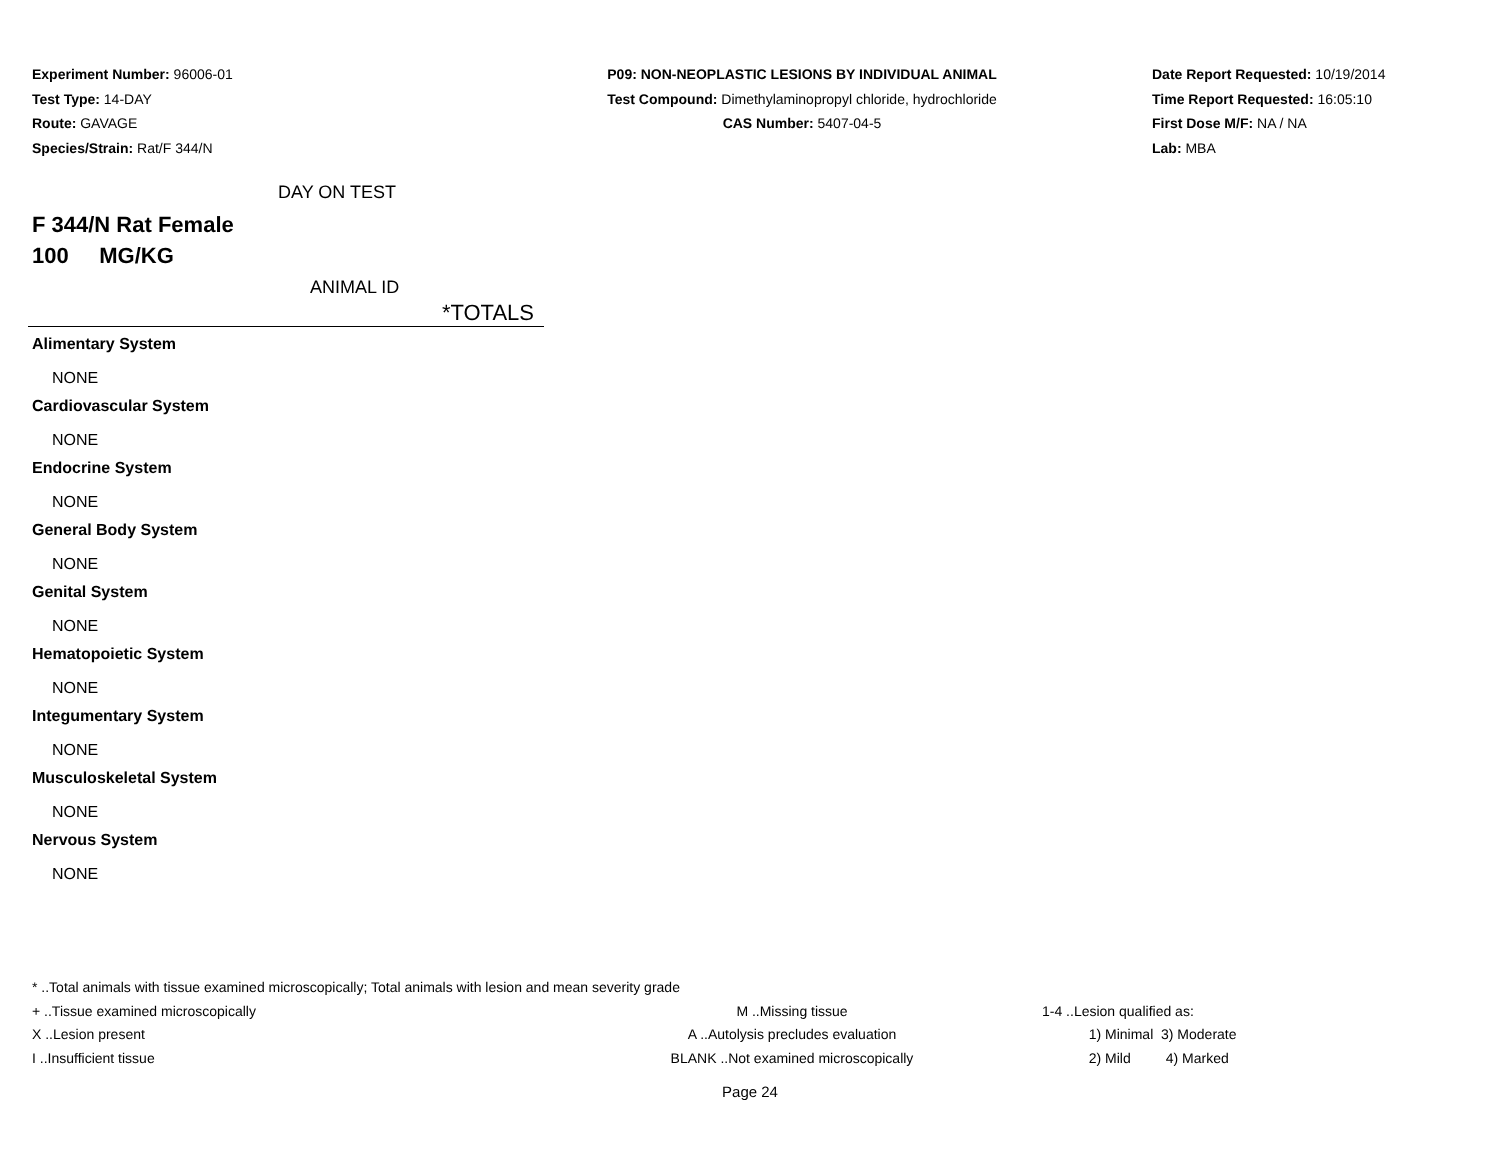Experiment Number: 96006-01
Test Type: 14-DAY
Route: GAVAGE
Species/Strain: Rat/F 344/N
P09: NON-NEOPLASTIC LESIONS BY INDIVIDUAL ANIMAL
Test Compound: Dimethylaminopropyl chloride, hydrochloride
CAS Number: 5407-04-5
Date Report Requested: 10/19/2014
Time Report Requested: 16:05:10
First Dose M/F: NA / NA
Lab: MBA
DAY ON TEST
F 344/N Rat Female
100 MG/KG
ANIMAL ID
| | *TOTALS |
| --- | --- |
| Alimentary System | |
| NONE | |
| Cardiovascular System | |
| NONE | |
| Endocrine System | |
| NONE | |
| General Body System | |
| NONE | |
| Genital System | |
| NONE | |
| Hematopoietic System | |
| NONE | |
| Integumentary System | |
| NONE | |
| Musculoskeletal System | |
| NONE | |
| Nervous System | |
| NONE | |
* ..Total animals with tissue examined microscopically; Total animals with lesion and mean severity grade
+ ..Tissue examined microscopically M ..Missing tissue 1-4 ..Lesion qualified as:
X ..Lesion present A ..Autolysis precludes evaluation 1) Minimal 3) Moderate
I ..Insufficient tissue BLANK ..Not examined microscopically 2) Mild 4) Marked
Page 24